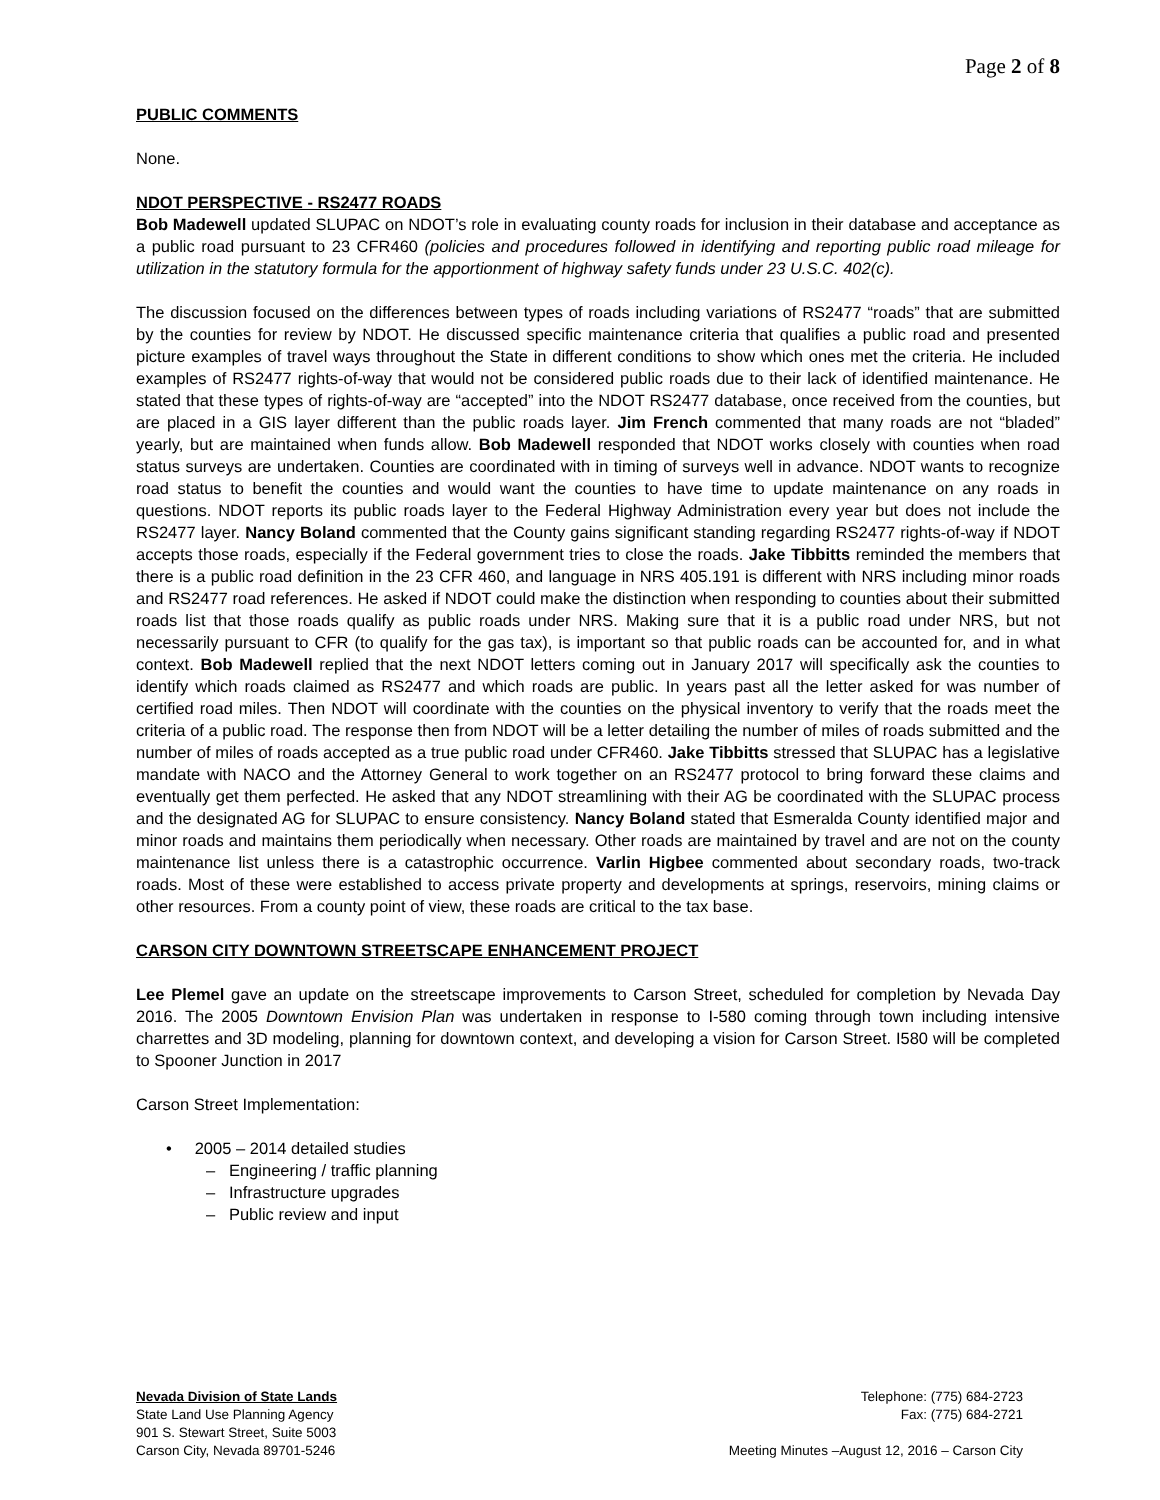Page 2 of 8
PUBLIC COMMENTS
None.
NDOT PERSPECTIVE - RS2477 ROADS
Bob Madewell updated SLUPAC on NDOT’s role in evaluating county roads for inclusion in their database and acceptance as a public road pursuant to 23 CFR460 (policies and procedures followed in identifying and reporting public road mileage for utilization in the statutory formula for the apportionment of highway safety funds under 23 U.S.C. 402(c).
The discussion focused on the differences between types of roads including variations of RS2477 “roads” that are submitted by the counties for review by NDOT. He discussed specific maintenance criteria that qualifies a public road and presented picture examples of travel ways throughout the State in different conditions to show which ones met the criteria. He included examples of RS2477 rights-of-way that would not be considered public roads due to their lack of identified maintenance. He stated that these types of rights-of-way are “accepted” into the NDOT RS2477 database, once received from the counties, but are placed in a GIS layer different than the public roads layer. Jim French commented that many roads are not “bladed” yearly, but are maintained when funds allow. Bob Madewell responded that NDOT works closely with counties when road status surveys are undertaken. Counties are coordinated with in timing of surveys well in advance. NDOT wants to recognize road status to benefit the counties and would want the counties to have time to update maintenance on any roads in questions. NDOT reports its public roads layer to the Federal Highway Administration every year but does not include the RS2477 layer. Nancy Boland commented that the County gains significant standing regarding RS2477 rights-of-way if NDOT accepts those roads, especially if the Federal government tries to close the roads. Jake Tibbitts reminded the members that there is a public road definition in the 23 CFR 460, and language in NRS 405.191 is different with NRS including minor roads and RS2477 road references. He asked if NDOT could make the distinction when responding to counties about their submitted roads list that those roads qualify as public roads under NRS. Making sure that it is a public road under NRS, but not necessarily pursuant to CFR (to qualify for the gas tax), is important so that public roads can be accounted for, and in what context. Bob Madewell replied that the next NDOT letters coming out in January 2017 will specifically ask the counties to identify which roads claimed as RS2477 and which roads are public. In years past all the letter asked for was number of certified road miles. Then NDOT will coordinate with the counties on the physical inventory to verify that the roads meet the criteria of a public road. The response then from NDOT will be a letter detailing the number of miles of roads submitted and the number of miles of roads accepted as a true public road under CFR460. Jake Tibbitts stressed that SLUPAC has a legislative mandate with NACO and the Attorney General to work together on an RS2477 protocol to bring forward these claims and eventually get them perfected. He asked that any NDOT streamlining with their AG be coordinated with the SLUPAC process and the designated AG for SLUPAC to ensure consistency. Nancy Boland stated that Esmeralda County identified major and minor roads and maintains them periodically when necessary. Other roads are maintained by travel and are not on the county maintenance list unless there is a catastrophic occurrence. Varlin Higbee commented about secondary roads, two-track roads. Most of these were established to access private property and developments at springs, reservoirs, mining claims or other resources. From a county point of view, these roads are critical to the tax base.
CARSON CITY DOWNTOWN STREETSCAPE ENHANCEMENT PROJECT
Lee Plemel gave an update on the streetscape improvements to Carson Street, scheduled for completion by Nevada Day 2016. The 2005 Downtown Envision Plan was undertaken in response to I-580 coming through town including intensive charrettes and 3D modeling, planning for downtown context, and developing a vision for Carson Street. I580 will be completed to Spooner Junction in 2017
Carson Street Implementation:
• 2005 – 2014 detailed studies
– Engineering / traffic planning
– Infrastructure upgrades
– Public review and input
Nevada Division of State Lands
State Land Use Planning Agency
901 S. Stewart Street, Suite 5003
Carson City, Nevada 89701-5246
Telephone: (775) 684-2723
Fax: (775) 684-2721
Meeting Minutes –August 12, 2016 – Carson City